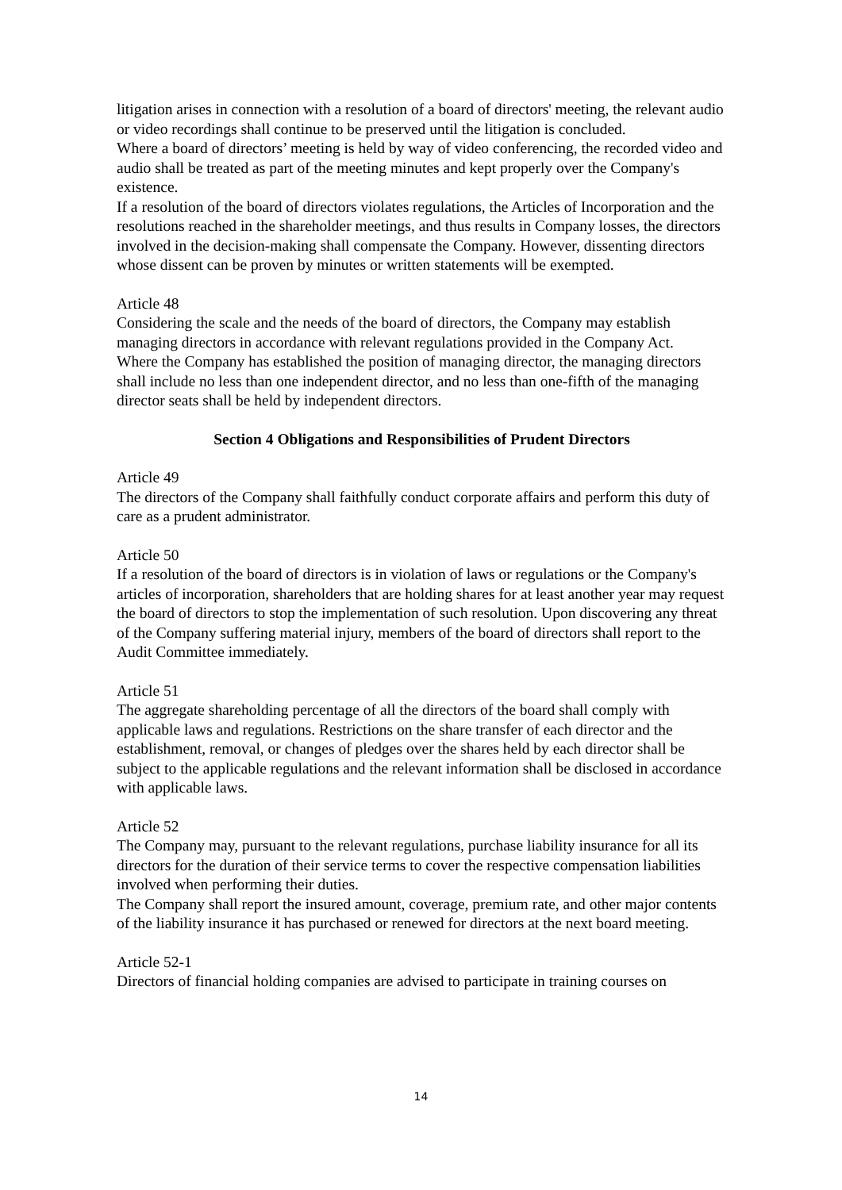litigation arises in connection with a resolution of a board of directors' meeting, the relevant audio or video recordings shall continue to be preserved until the litigation is concluded.
Where a board of directors’ meeting is held by way of video conferencing, the recorded video and audio shall be treated as part of the meeting minutes and kept properly over the Company's existence.
If a resolution of the board of directors violates regulations, the Articles of Incorporation and the resolutions reached in the shareholder meetings, and thus results in Company losses, the directors involved in the decision-making shall compensate the Company. However, dissenting directors whose dissent can be proven by minutes or written statements will be exempted.
Article 48
Considering the scale and the needs of the board of directors, the Company may establish managing directors in accordance with relevant regulations provided in the Company Act.
Where the Company has established the position of managing director, the managing directors shall include no less than one independent director, and no less than one-fifth of the managing director seats shall be held by independent directors.
Section 4 Obligations and Responsibilities of Prudent Directors
Article 49
The directors of the Company shall faithfully conduct corporate affairs and perform this duty of care as a prudent administrator.
Article 50
If a resolution of the board of directors is in violation of laws or regulations or the Company's articles of incorporation, shareholders that are holding shares for at least another year may request the board of directors to stop the implementation of such resolution. Upon discovering any threat of the Company suffering material injury, members of the board of directors shall report to the Audit Committee immediately.
Article 51
The aggregate shareholding percentage of all the directors of the board shall comply with applicable laws and regulations. Restrictions on the share transfer of each director and the establishment, removal, or changes of pledges over the shares held by each director shall be subject to the applicable regulations and the relevant information shall be disclosed in accordance with applicable laws.
Article 52
The Company may, pursuant to the relevant regulations, purchase liability insurance for all its directors for the duration of their service terms to cover the respective compensation liabilities involved when performing their duties.
The Company shall report the insured amount, coverage, premium rate, and other major contents of the liability insurance it has purchased or renewed for directors at the next board meeting.
Article 52-1
Directors of financial holding companies are advised to participate in training courses on
14